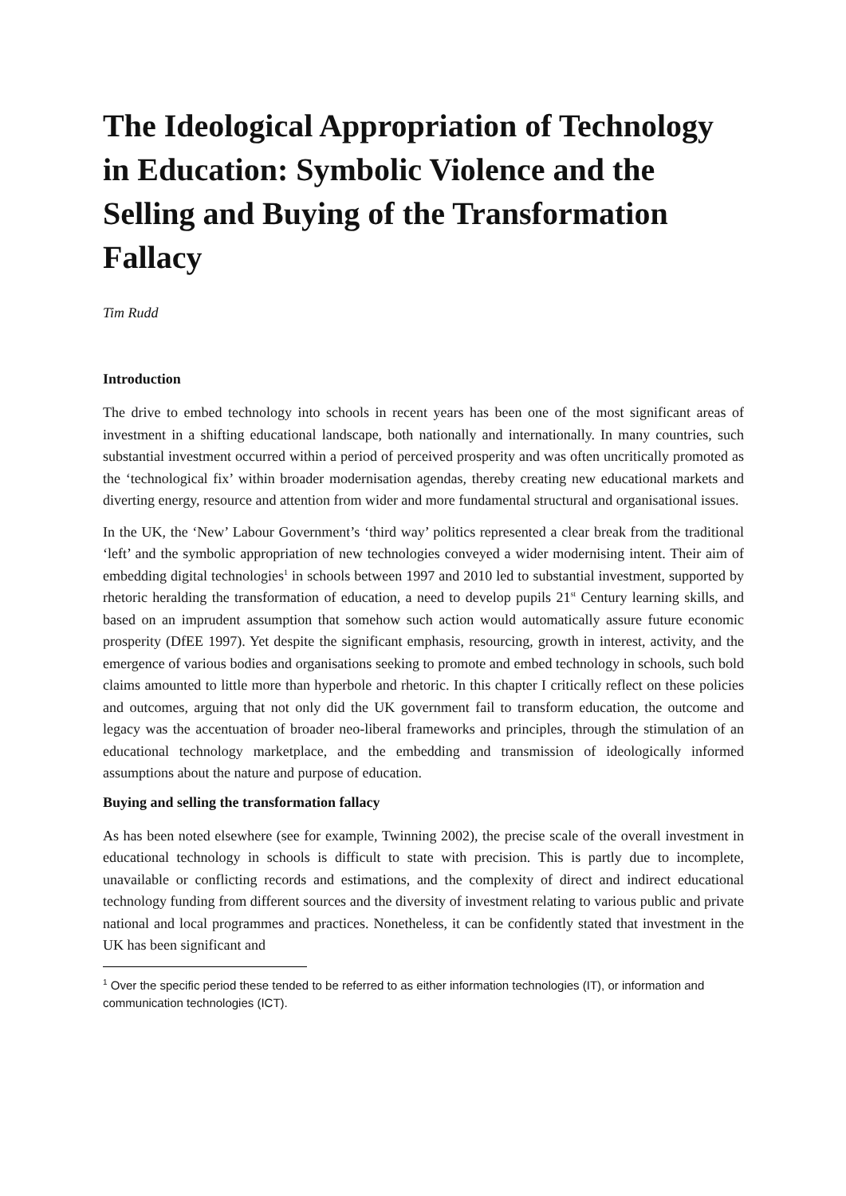The Ideological Appropriation of Technology in Education: Symbolic Violence and the Selling and Buying of the Transformation Fallacy
Tim Rudd
Introduction
The drive to embed technology into schools in recent years has been one of the most significant areas of investment in a shifting educational landscape, both nationally and internationally. In many countries, such substantial investment occurred within a period of perceived prosperity and was often uncritically promoted as the ‘technological fix’ within broader modernisation agendas, thereby creating new educational markets and diverting energy, resource and attention from wider and more fundamental structural and organisational issues.
In the UK, the ‘New’ Labour Government’s ‘third way’ politics represented a clear break from the traditional ‘left’ and the symbolic appropriation of new technologies conveyed a wider modernising intent. Their aim of embedding digital technologies<sup>1</sup> in schools between 1997 and 2010 led to substantial investment, supported by rhetoric heralding the transformation of education, a need to develop pupils 21<sup>st</sup> Century learning skills, and based on an imprudent assumption that somehow such action would automatically assure future economic prosperity (DfEE 1997). Yet despite the significant emphasis, resourcing, growth in interest, activity, and the emergence of various bodies and organisations seeking to promote and embed technology in schools, such bold claims amounted to little more than hyperbole and rhetoric. In this chapter I critically reflect on these policies and outcomes, arguing that not only did the UK government fail to transform education, the outcome and legacy was the accentuation of broader neo-liberal frameworks and principles, through the stimulation of an educational technology marketplace, and the embedding and transmission of ideologically informed assumptions about the nature and purpose of education.
Buying and selling the transformation fallacy
As has been noted elsewhere (see for example, Twinning 2002), the precise scale of the overall investment in educational technology in schools is difficult to state with precision. This is partly due to incomplete, unavailable or conflicting records and estimations, and the complexity of direct and indirect educational technology funding from different sources and the diversity of investment relating to various public and private national and local programmes and practices. Nonetheless, it can be confidently stated that investment in the UK has been significant and
<sup>1</sup> Over the specific period these tended to be referred to as either information technologies (IT), or information and communication technologies (ICT).